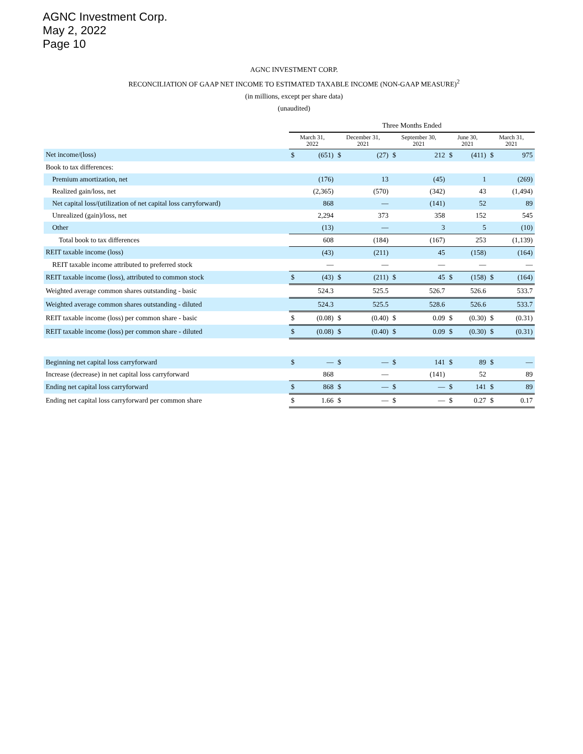AGNC Investment Corp.
May 2, 2022
Page 10
AGNC INVESTMENT CORP.
RECONCILIATION OF GAAP NET INCOME TO ESTIMATED TAXABLE INCOME (NON-GAAP MEASURE)<sup>2</sup>
(in millions, except per share data)
(unaudited)
| | Three Months Ended | | | | | | | | | |
| | March 31, 2022 | | December 31, 2021 | | September 30, 2021 | | June 30, 2021 | | March 31, 2021 | |
| Net income/(loss) | $ | (651) | $ | (27) | $ | 212 | $ | (411) | $ | 975 |
| Book to tax differences: | | | | | | | | | | |
| Premium amortization, net | | (176) | | 13 | | (45) | | 1 | | (269) |
| Realized gain/loss, net | | (2,365) | | (570) | | (342) | | 43 | | (1,494) |
| Net capital loss/(utilization of net capital loss carryforward) | | 868 | | — | | (141) | | 52 | | 89 |
| Unrealized (gain)/loss, net | | 2,294 | | 373 | | 358 | | 152 | | 545 |
| Other | | (13) | | — | | 3 | | 5 | | (10) |
| Total book to tax differences | | 608 | | (184) | | (167) | | 253 | | (1,139) |
| REIT taxable income (loss) | | (43) | | (211) | | 45 | | (158) | | (164) |
| REIT taxable income attributed to preferred stock | | — | | — | | — | | — | | — |
| REIT taxable income (loss), attributed to common stock | $ | (43) | $ | (211) | $ | 45 | $ | (158) | $ | (164) |
| Weighted average common shares outstanding - basic | | 524.3 | | 525.5 | | 526.7 | | 526.6 | | 533.7 |
| Weighted average common shares outstanding - diluted | | 524.3 | | 525.5 | | 528.6 | | 526.6 | | 533.7 |
| REIT taxable income (loss) per common share - basic | $ | (0.08) | $ | (0.40) | $ | 0.09 | $ | (0.30) | $ | (0.31) |
| REIT taxable income (loss) per common share - diluted | $ | (0.08) | $ | (0.40) | $ | 0.09 | $ | (0.30) | $ | (0.31) |
| Beginning net capital loss carryforward | $ | — | $ | — | $ | 141 | $ | 89 | $ | — |
| Increase (decrease) in net capital loss carryforward | | 868 | | — | | (141) | | 52 | | 89 |
| Ending net capital loss carryforward | $ | 868 | $ | — | $ | — | $ | 141 | $ | 89 |
| Ending net capital loss carryforward per common share | $ | 1.66 | $ | — | $ | — | $ | 0.27 | $ | 0.17 |